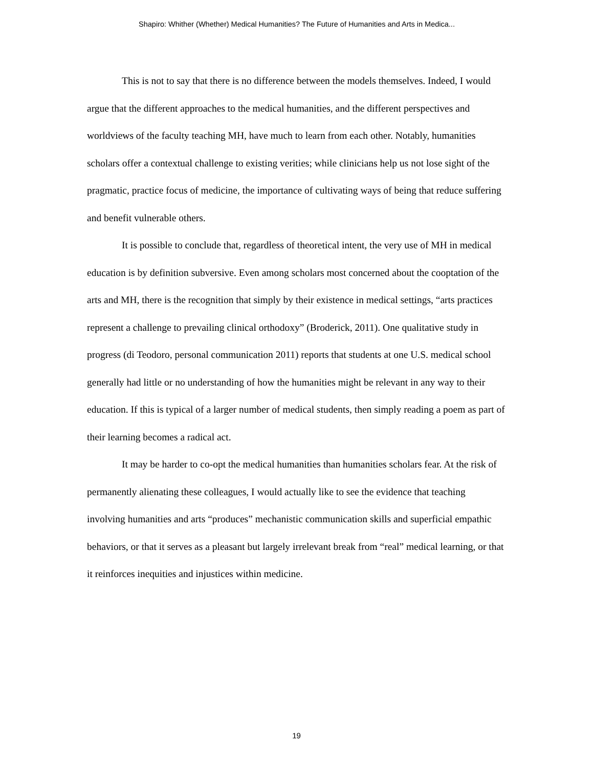Shapiro: Whither (Whether) Medical Humanities? The Future of Humanities and Arts in Medica...
This is not to say that there is no difference between the models themselves. Indeed, I would argue that the different approaches to the medical humanities, and the different perspectives and worldviews of the faculty teaching MH, have much to learn from each other. Notably, humanities scholars offer a contextual challenge to existing verities; while clinicians help us not lose sight of the pragmatic, practice focus of medicine, the importance of cultivating ways of being that reduce suffering and benefit vulnerable others.
It is possible to conclude that, regardless of theoretical intent, the very use of MH in medical education is by definition subversive. Even among scholars most concerned about the cooptation of the arts and MH, there is the recognition that simply by their existence in medical settings, “arts practices represent a challenge to prevailing clinical orthodoxy” (Broderick, 2011). One qualitative study in progress (di Teodoro, personal communication 2011) reports that students at one U.S. medical school generally had little or no understanding of how the humanities might be relevant in any way to their education. If this is typical of a larger number of medical students, then simply reading a poem as part of their learning becomes a radical act.
It may be harder to co-opt the medical humanities than humanities scholars fear. At the risk of permanently alienating these colleagues, I would actually like to see the evidence that teaching involving humanities and arts “produces” mechanistic communication skills and superficial empathic behaviors, or that it serves as a pleasant but largely irrelevant break from “real” medical learning, or that it reinforces inequities and injustices within medicine.
19